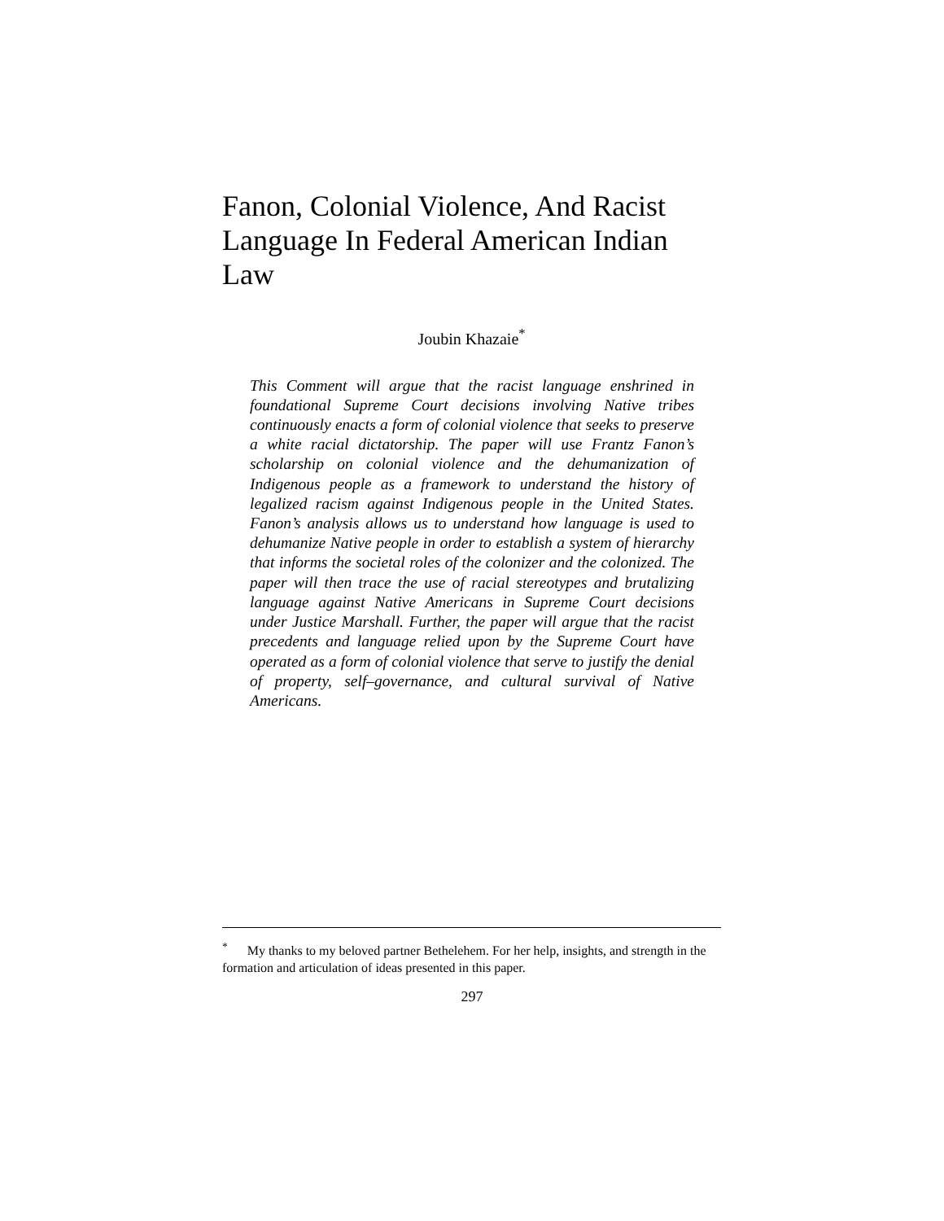Fanon, Colonial Violence, And Racist Language In Federal American Indian Law
Joubin Khazaie<sup>*</sup>
This Comment will argue that the racist language enshrined in foundational Supreme Court decisions involving Native tribes continuously enacts a form of colonial violence that seeks to preserve a white racial dictatorship. The paper will use Frantz Fanon’s scholarship on colonial violence and the dehumanization of Indigenous people as a framework to understand the history of legalized racism against Indigenous people in the United States. Fanon’s analysis allows us to understand how language is used to dehumanize Native people in order to establish a system of hierarchy that informs the societal roles of the colonizer and the colonized. The paper will then trace the use of racial stereotypes and brutalizing language against Native Americans in Supreme Court decisions under Justice Marshall. Further, the paper will argue that the racist precedents and language relied upon by the Supreme Court have operated as a form of colonial violence that serve to justify the denial of property, self–governance, and cultural survival of Native Americans.
<sup>*</sup> My thanks to my beloved partner Bethelehem. For her help, insights, and strength in the formation and articulation of ideas presented in this paper.
297